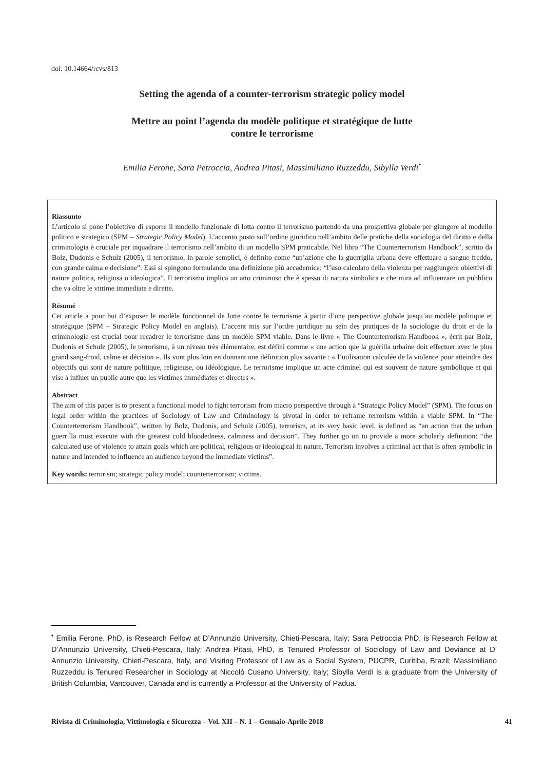doi: 10.14664/rcvs/813
Setting the agenda of a counter-terrorism strategic policy model
Mettre au point l’agenda du modèle politique et stratégique de lutte
contre le terrorisme
Emilia Ferone, Sara Petroccia, Andrea Pitasi, Massimiliano Ruzzeddu, Sibylla Verdi<sup>•</sup>
Riassunto
L’articolo si pone l’obiettivo di esporre il modello funzionale di lotta contro il terrorismo partendo da una prospettiva globale per giungere al modello politico e strategico (SPM – Strategic Policy Model). L’accento posto sull’ordine giuridico nell’ambito delle pratiche della sociologia del diritto e della criminologia è cruciale per inquadrare il terrorismo nell’ambito di un modello SPM praticabile. Nel libro “The Counterterrorism Handbook”, scritto da Bolz, Dudonis e Schulz (2005), il terrorismo, in parole semplici, è definito come “un’azione che la guerriglia urbana deve effettuare a sangue freddo, con grande calma e decisione”. Essi si spingono formulando una definizione più accademica: “l’uso calcolato della violenza per raggiungere obiettivi di natura politica, religiosa o ideologica”. Il terrorismo implica un atto criminoso che è spesso di natura simbolica e che mira ad influenzare un pubblico che va oltre le vittime immediate e dirette.
Résumé
Cet article a pour but d’exposer le modèle fonctionnel de lutte contre le terrorisme à partir d’une perspective globale jusqu’au modèle politique et stratégique (SPM – Strategic Policy Model en anglais). L’accent mis sur l’ordre juridique au sein des pratiques de la sociologie du droit et de la criminologie est crucial pour recadrer le terrorisme dans un modèle SPM viable. Dans le livre « The Counterterrorism Handbook », écrit par Bolz, Dudonis et Schulz (2005), le terrorisme, à un niveau très élémentaire, est défini comme « une action que la guérilla urbaine doit effectuer avec le plus grand sang-froid, calme et décision ». Ils vont plus loin en donnant une définition plus savante : « l’utilisation calculée de la violence pour atteindre des objectifs qui sont de nature politique, religieuse, ou idéologique. Le terrorisme implique un acte criminel qui est souvent de nature symbolique et qui vise à influer un public autre que les victimes immédiates et directes ».
Abstract
The aim of this paper is to present a functional model to fight terrorism from macro perspective through a “Strategic Policy Model” (SPM). The focus on legal order within the practices of Sociology of Law and Criminology is pivotal in order to reframe terrorism within a viable SPM. In “The Counterterrorism Handbook”, written by Bolz, Dudonis, and Schulz (2005), terrorism, at its very basic level, is defined as “an action that the urban guerrilla must execute with the greatest cold bloodedness, calmness and decision”. They further go on to provide a more scholarly definition: “the calculated use of violence to attain goals which are political, religious or ideological in nature. Terrorism involves a criminal act that is often symbolic in nature and intended to influence an audience beyond the immediate victims”.
Key words: terrorism; strategic policy model; counterterrorism; victims.
<sup>•</sup> Emilia Ferone, PhD, is Research Fellow at D’Annunzio University, Chieti-Pescara, Italy; Sara Petroccia PhD, is Research Fellow at D’Annunzio University, Chieti-Pescara, Italy; Andrea Pitasi, PhD, is Tenured Professor of Sociology of Law and Deviance at D’ Annunzio University, Chieti-Pescara, Italy, and Visiting Professor of Law as a Social System, PUCPR, Curitiba, Brazil; Massimiliano Ruzzeddu is Tenured Researcher in Sociology at Niccolò Cusano University, Italy; Sibylla Verdi is a graduate from the University of British Columbia, Vancouver, Canada and is currently a Professor at the University of Padua.
Rivista di Criminologia, Vittimologia e Sicurezza – Vol. XII – N. 1 – Gennaio-Aprile 2018 41